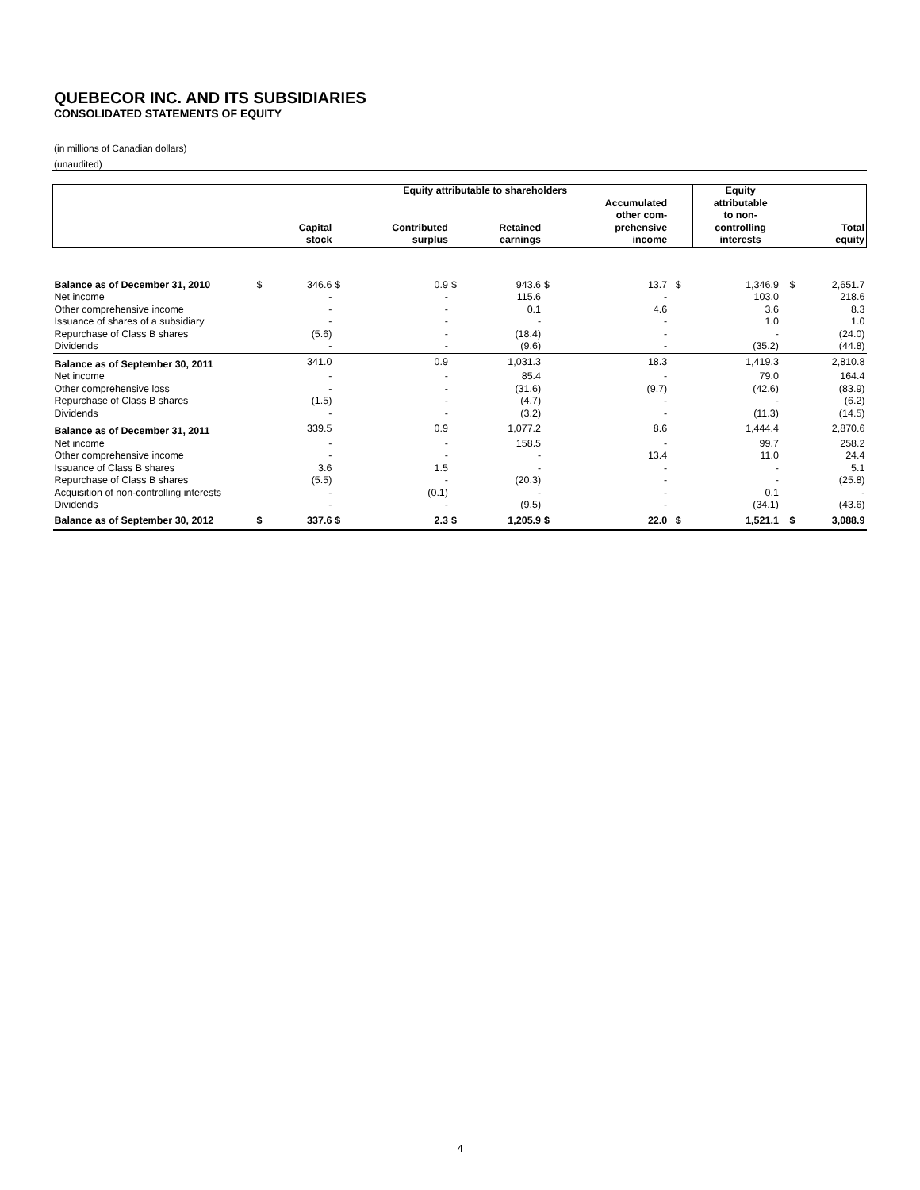QUEBECOR INC. AND ITS SUBSIDIARIES
CONSOLIDATED STATEMENTS OF EQUITY
(in millions of Canadian dollars)
(unaudited)
| | Equity attributable to shareholders | | | | | | | | | | Equity | | | |
| --- | --- | --- | --- | --- | --- | --- | --- | --- | --- | --- | --- | --- | --- | --- |
| | | Capital stock | | Contributed surplus | | Retained earnings | | Accumulated other com- prehensive income | | | attributable to non- controlling interests | | | Total equity |
| Balance as of December 31, 2010 | $ | 346.6 | $ | 0.9 | $ | 943.6 | $ | 13.7 | | $ | 1,346.9 | | $ | 2,651.7 |
| Net income | | - | | - | | 115.6 | | - | | | 103.0 | | | 218.6 |
| Other comprehensive income | | - | | - | | 0.1 | | 4.6 | | | 3.6 | | | 8.3 |
| Issuance of shares of a subsidiary | | - | | - | | - | | - | | | 1.0 | | | 1.0 |
| Repurchase of Class B shares | | (5.6) | | - | | (18.4) | | - | | | - | | | (24.0) |
| Dividends | | - | | - | | (9.6) | | - | | | (35.2) | | | (44.8) |
| Balance as of September 30, 2011 | | 341.0 | | 0.9 | | 1,031.3 | | 18.3 | | | 1,419.3 | | | 2,810.8 |
| Net income | | - | | - | | 85.4 | | - | | | 79.0 | | | 164.4 |
| Other comprehensive loss | | - | | - | | (31.6) | | (9.7) | | | (42.6) | | | (83.9) |
| Repurchase of Class B shares | | (1.5) | | - | | (4.7) | | - | | | - | | | (6.2) |
| Dividends | | - | | - | | (3.2) | | - | | | (11.3) | | | (14.5) |
| Balance as of December 31, 2011 | | 339.5 | | 0.9 | | 1,077.2 | | 8.6 | | | 1,444.4 | | | 2,870.6 |
| Net income | | - | | - | | 158.5 | | - | | | 99.7 | | | 258.2 |
| Other comprehensive income | | - | | - | | - | | 13.4 | | | 11.0 | | | 24.4 |
| Issuance of Class B shares | | 3.6 | | 1.5 | | - | | - | | | - | | | 5.1 |
| Repurchase of Class B shares | | (5.5) | | - | | (20.3) | | - | | | - | | | (25.8) |
| Acquisition of non-controlling interests | | - | | (0.1) | | - | | - | | | 0.1 | | | - |
| Dividends | | - | | - | | (9.5) | | - | | | (34.1) | | | (43.6) |
| Balance as of September 30, 2012 | $ | 337.6 | $ | 2.3 | $ | 1,205.9 | $ | 22.0 | | $ | 1,521.1 | | $ | 3,088.9 |
4